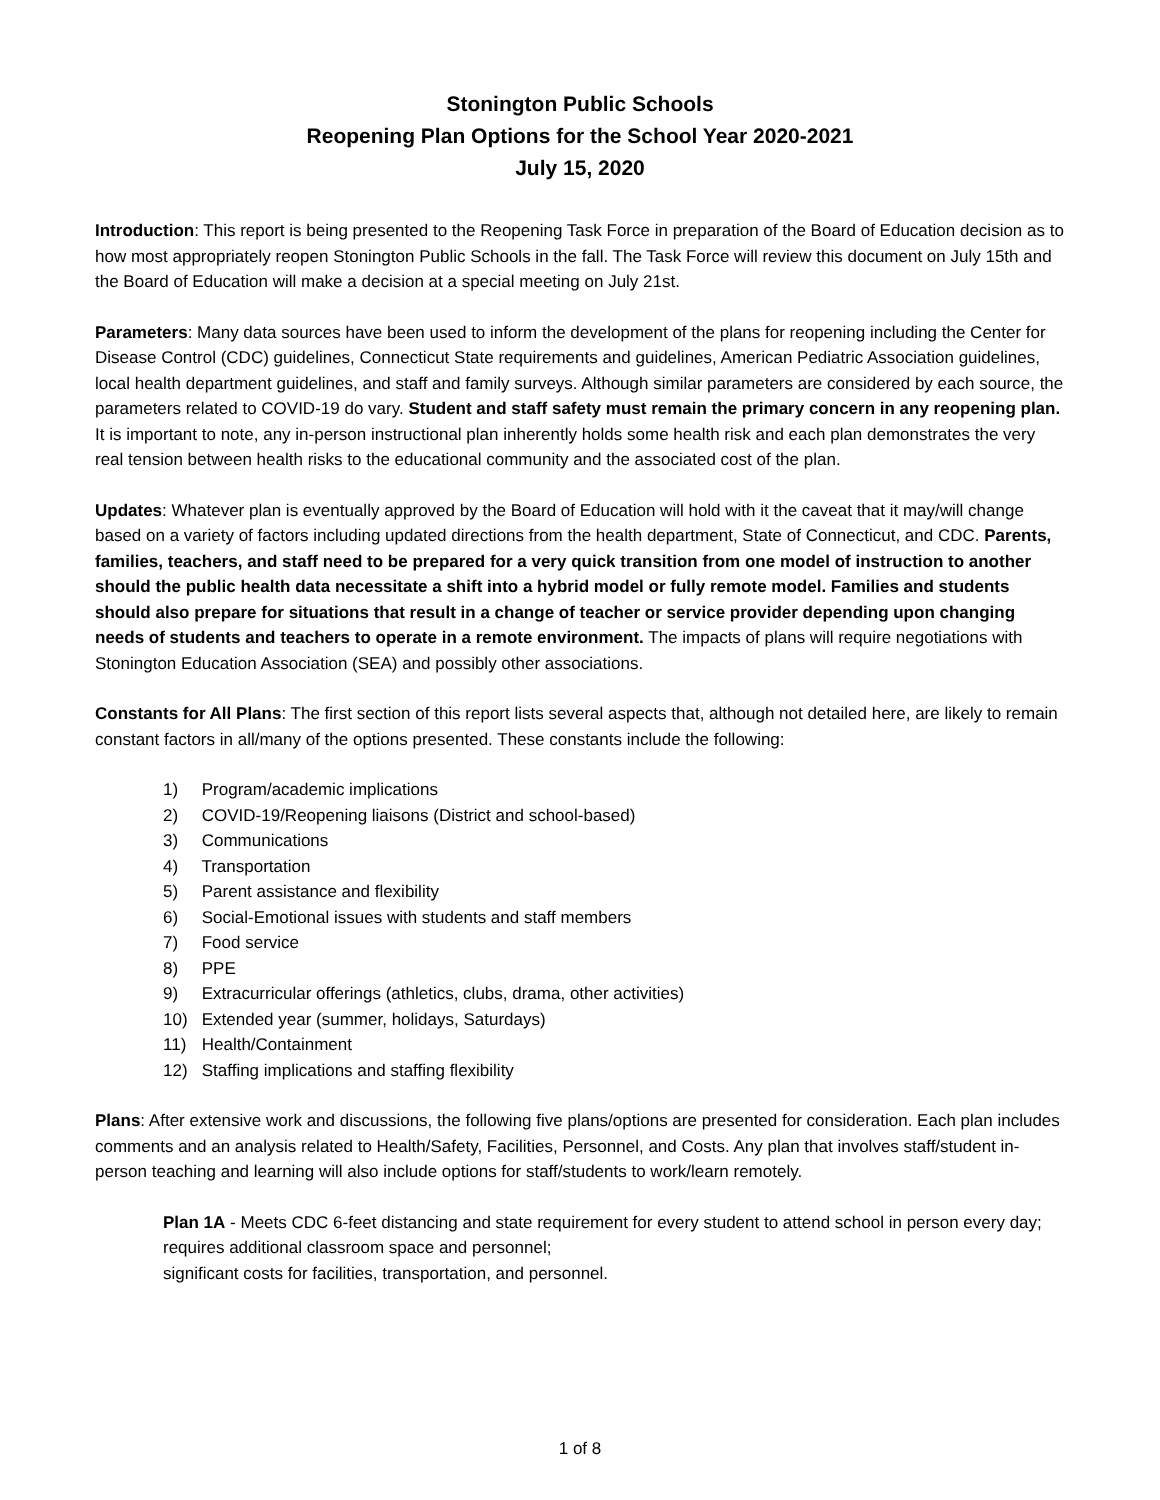Stonington Public Schools
Reopening Plan Options for the School Year 2020-2021
July 15, 2020
Introduction: This report is being presented to the Reopening Task Force in preparation of the Board of Education decision as to how most appropriately reopen Stonington Public Schools in the fall. The Task Force will review this document on July 15th and the Board of Education will make a decision at a special meeting on July 21st.
Parameters: Many data sources have been used to inform the development of the plans for reopening including the Center for Disease Control (CDC) guidelines, Connecticut State requirements and guidelines, American Pediatric Association guidelines, local health department guidelines, and staff and family surveys. Although similar parameters are considered by each source, the parameters related to COVID-19 do vary. Student and staff safety must remain the primary concern in any reopening plan. It is important to note, any in-person instructional plan inherently holds some health risk and each plan demonstrates the very real tension between health risks to the educational community and the associated cost of the plan.
Updates: Whatever plan is eventually approved by the Board of Education will hold with it the caveat that it may/will change based on a variety of factors including updated directions from the health department, State of Connecticut, and CDC. Parents, families, teachers, and staff need to be prepared for a very quick transition from one model of instruction to another should the public health data necessitate a shift into a hybrid model or fully remote model. Families and students should also prepare for situations that result in a change of teacher or service provider depending upon changing needs of students and teachers to operate in a remote environment. The impacts of plans will require negotiations with Stonington Education Association (SEA) and possibly other associations.
Constants for All Plans: The first section of this report lists several aspects that, although not detailed here, are likely to remain constant factors in all/many of the options presented. These constants include the following:
1) Program/academic implications
2) COVID-19/Reopening liaisons (District and school-based)
3) Communications
4) Transportation
5) Parent assistance and flexibility
6) Social-Emotional issues with students and staff members
7) Food service
8) PPE
9) Extracurricular offerings (athletics, clubs, drama, other activities)
10) Extended year (summer, holidays, Saturdays)
11) Health/Containment
12) Staffing implications and staffing flexibility
Plans: After extensive work and discussions, the following five plans/options are presented for consideration. Each plan includes comments and an analysis related to Health/Safety, Facilities, Personnel, and Costs. Any plan that involves staff/student in-person teaching and learning will also include options for staff/students to work/learn remotely.
Plan 1A - Meets CDC 6-feet distancing and state requirement for every student to attend school in person every day; requires additional classroom space and personnel;
significant costs for facilities, transportation, and personnel.
1 of 8